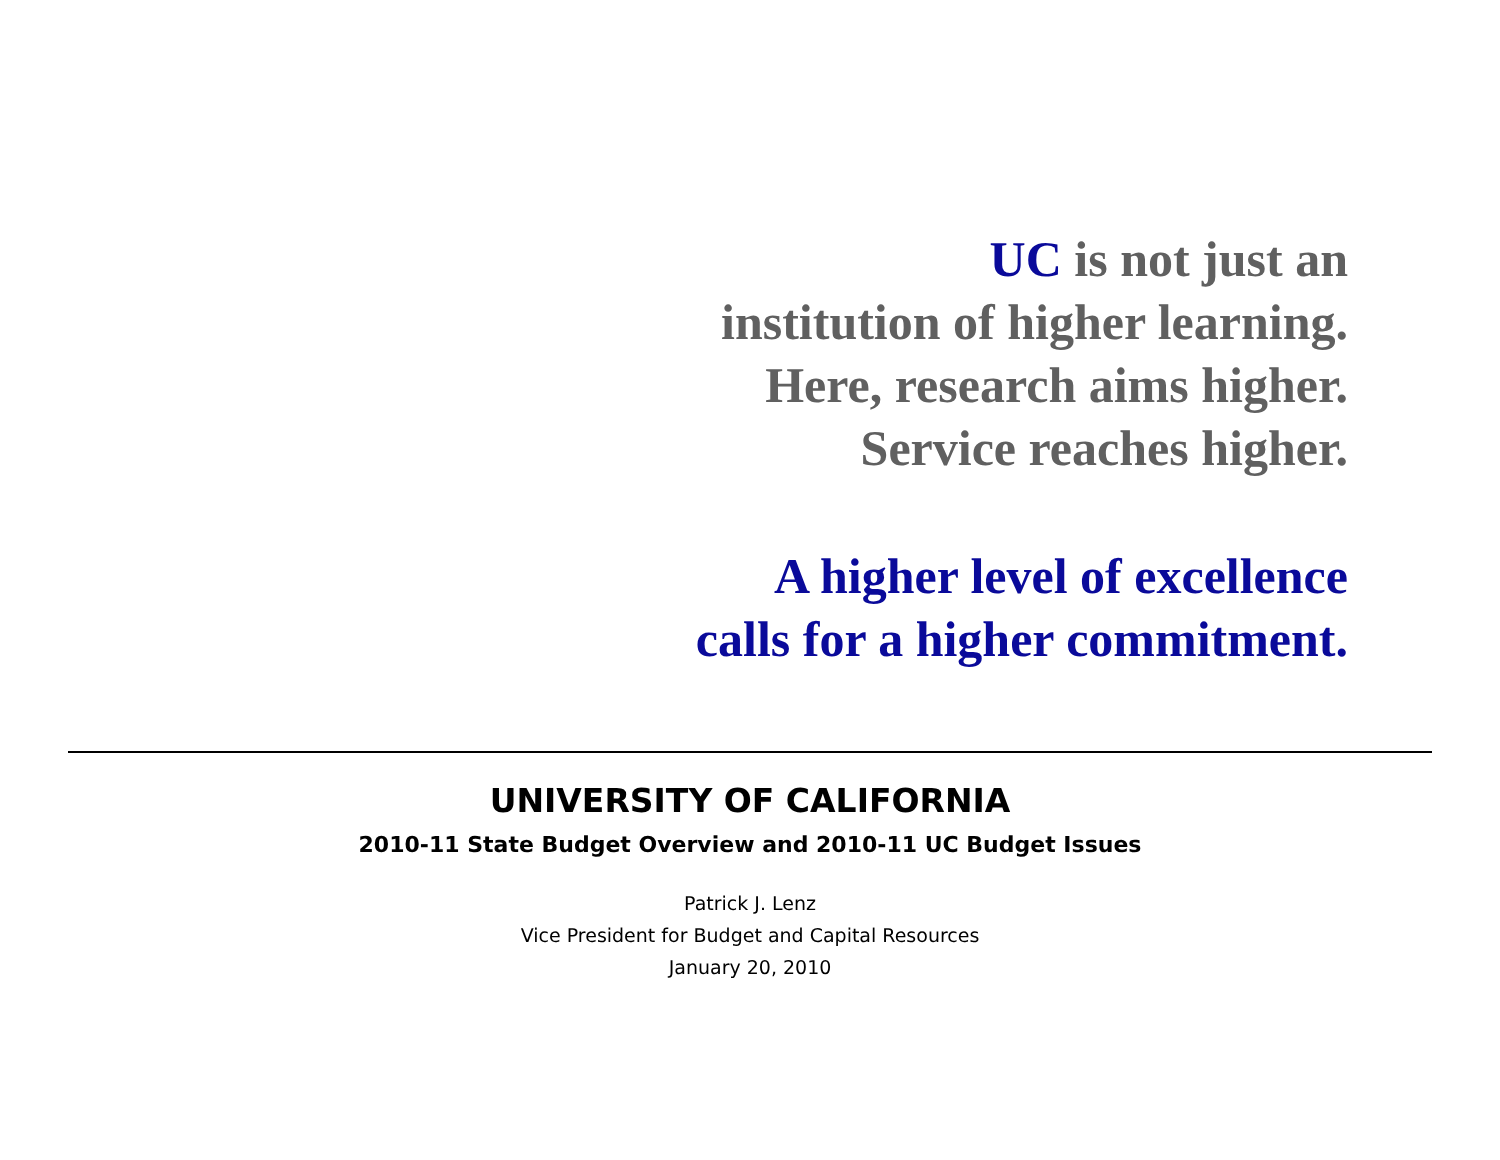UC is not just an
institution of higher learning.
Here, research aims higher.
Service reaches higher.
A higher level of excellence
calls for a higher commitment.
UNIVERSITY OF CALIFORNIA
2010-11 State Budget Overview and 2010-11 UC Budget Issues
Patrick J. Lenz
Vice President for Budget and Capital Resources
January 20, 2010